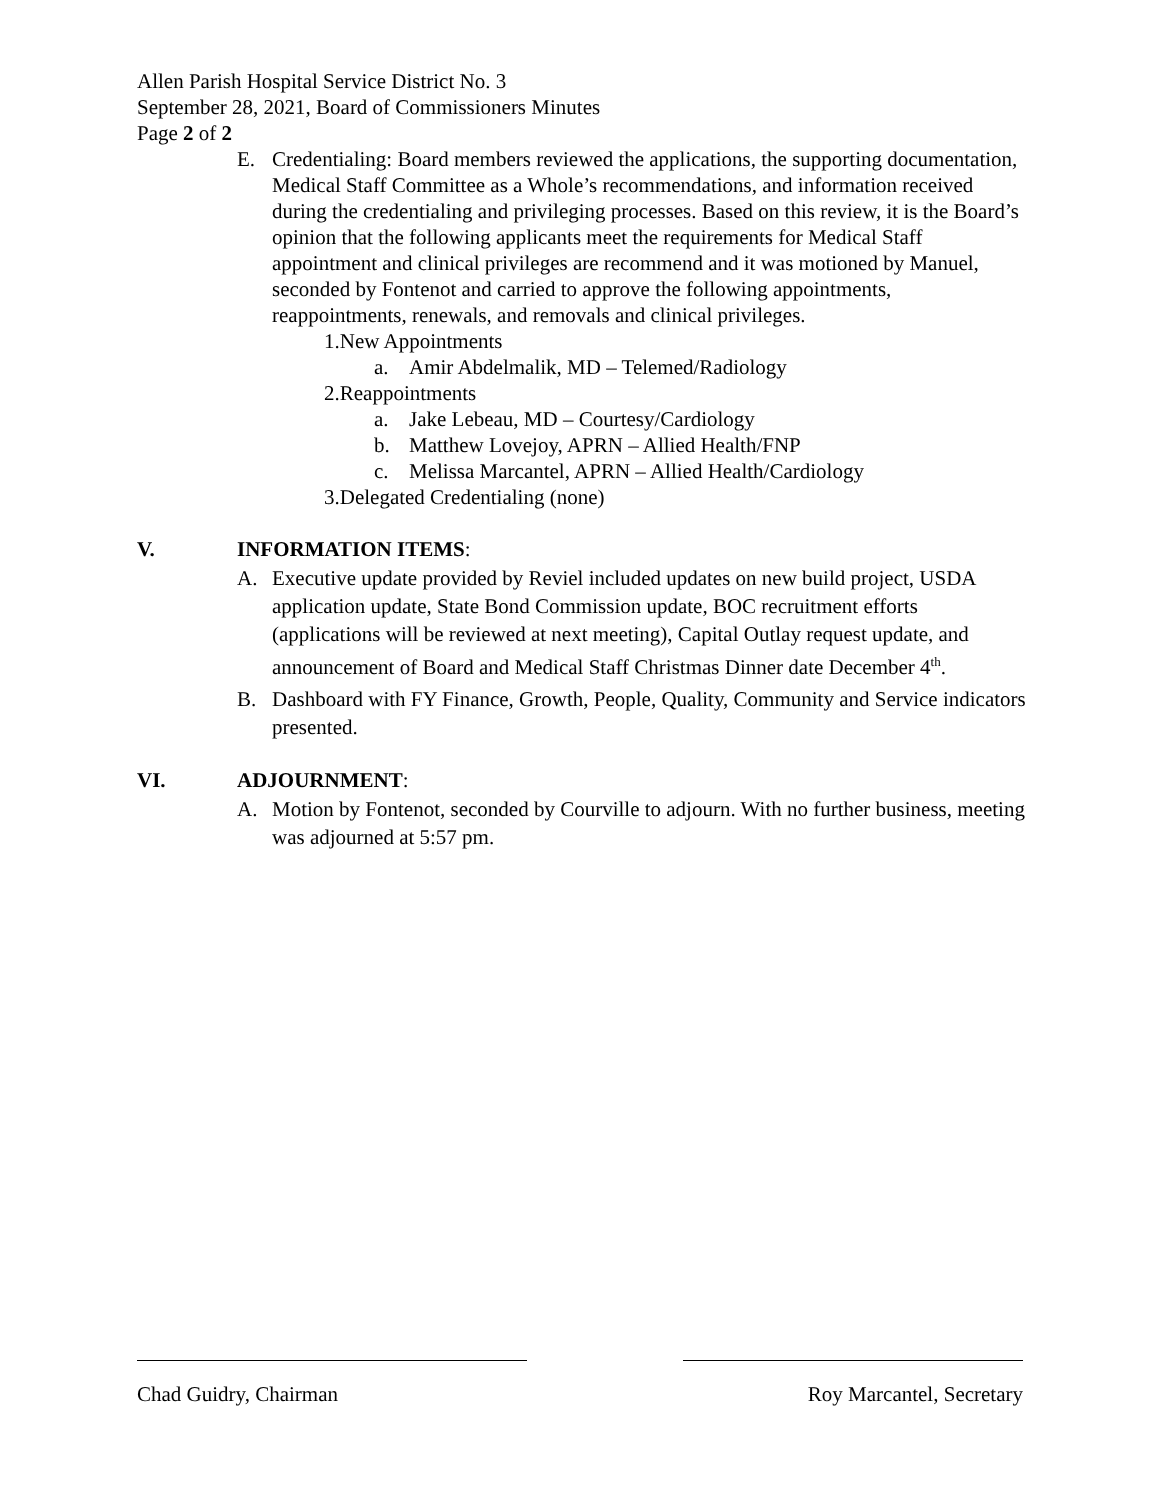Allen Parish Hospital Service District No. 3
September 28, 2021, Board of Commissioners Minutes
Page 2 of 2
E. Credentialing: Board members reviewed the applications, the supporting documentation, Medical Staff Committee as a Whole’s recommendations, and information received during the credentialing and privileging processes. Based on this review, it is the Board’s opinion that the following applicants meet the requirements for Medical Staff appointment and clinical privileges are recommend and it was motioned by Manuel, seconded by Fontenot and carried to approve the following appointments, reappointments, renewals, and removals and clinical privileges.
1.New Appointments
a. Amir Abdelmalik, MD – Telemed/Radiology
2.Reappointments
a. Jake Lebeau, MD – Courtesy/Cardiology
b. Matthew Lovejoy, APRN – Allied Health/FNP
c. Melissa Marcantel, APRN – Allied Health/Cardiology
3.Delegated Credentialing (none)
V. INFORMATION ITEMS:
A. Executive update provided by Reviel included updates on new build project, USDA application update, State Bond Commission update, BOC recruitment efforts (applications will be reviewed at next meeting), Capital Outlay request update, and announcement of Board and Medical Staff Christmas Dinner date December 4<sup>th</sup>.
B. Dashboard with FY Finance, Growth, People, Quality, Community and Service indicators presented.
VI. ADJOURNMENT:
A. Motion by Fontenot, seconded by Courville to adjourn. With no further business, meeting was adjourned at 5:57 pm.
Chad Guidry, Chairman Roy Marcantel, Secretary